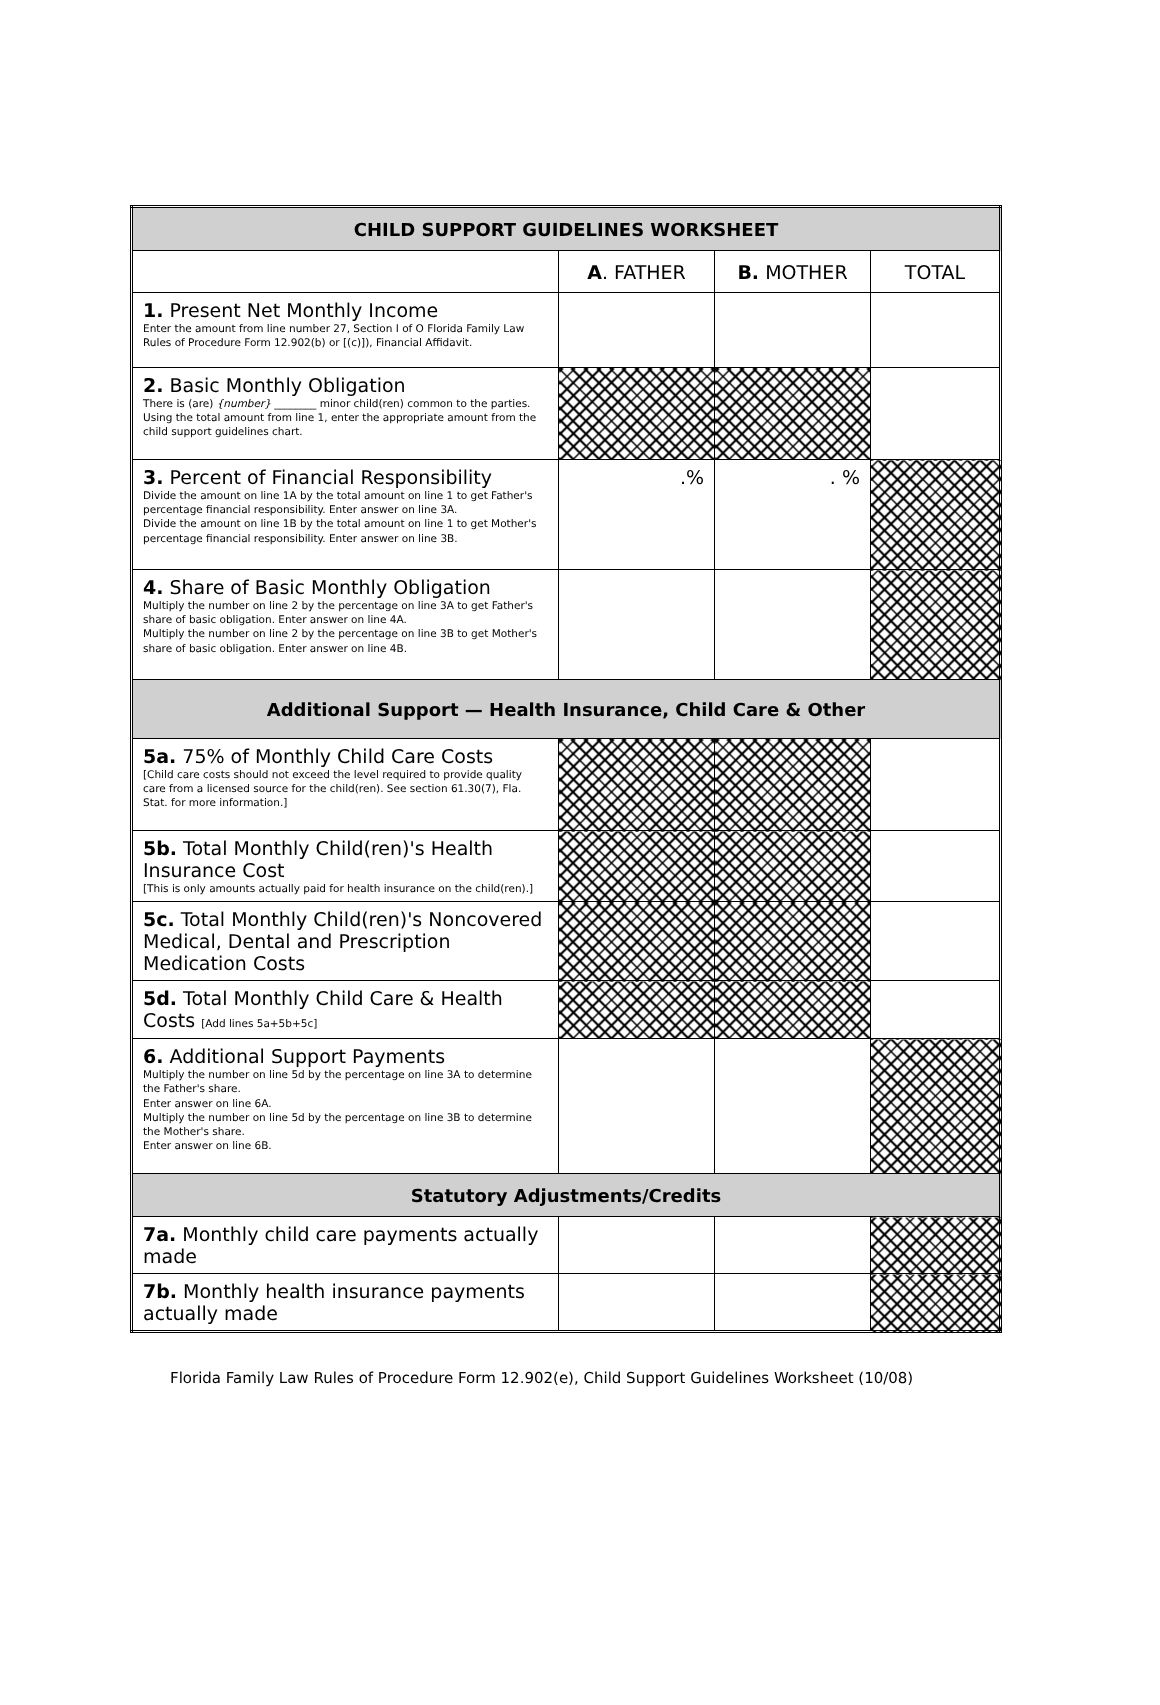| CHILD SUPPORT GUIDELINES WORKSHEET | | | |
| --- | --- | --- | --- |
| | A . FATHER | B. MOTHER | TOTAL |
| 1. Present Net Monthly Income Enter the amount from line number 27, Section I of O Florida Family Law Rules of Procedure Form 12.902(b) or [(c)]), Financial Affidavit. | | | |
| 2. Basic Monthly Obligation There is (are) {number} ________ minor child(ren) common to the parties. Using the total amount from line 1, enter the appropriate amount from the child support guidelines chart. | | | |
| 3. Percent of Financial Responsibility Divide the amount on line 1A by the total amount on line 1 to get Father's percentage financial responsibility. Enter answer on line 3A. Divide the amount on line 1B by the total amount on line 1 to get Mother's percentage financial responsibility. Enter answer on line 3B. | .% | . % | |
| 4. Share of Basic Monthly Obligation Multiply the number on line 2 by the percentage on line 3A to get Father's share of basic obligation. Enter answer on line 4A. Multiply the number on line 2 by the percentage on line 3B to get Mother's share of basic obligation. Enter answer on line 4B. | | | |
| Additional Support — Health Insurance, Child Care & Other | | | |
| 5a. 75% of Monthly Child Care Costs [Child care costs should not exceed the level required to provide quality care from a licensed source for the child(ren). See section 61.30(7), Fla. Stat. for more information.] | | | |
| 5b. Total Monthly Child(ren)'s Health Insurance Cost [This is only amounts actually paid for health insurance on the child(ren).] | | | |
| 5c. Total Monthly Child(ren)'s Noncovered Medical, Dental and Prescription Medication Costs | | | |
| 5d. Total Monthly Child Care & Health Costs [Add lines 5a+5b+5c] | | | |
| 6. Additional Support Payments Multiply the number on line 5d by the percentage on line 3A to determine the Father's share. Enter answer on line 6A. Multiply the number on line 5d by the percentage on line 3B to determine the Mother's share. Enter answer on line 6B. | | | |
| Statutory Adjustments/Credits | | | |
| 7a. Monthly child care payments actually made | | | |
| 7b. Monthly health insurance payments actually made | | | |
Florida Family Law Rules of Procedure Form 12.902(e), Child Support Guidelines Worksheet (10/08)